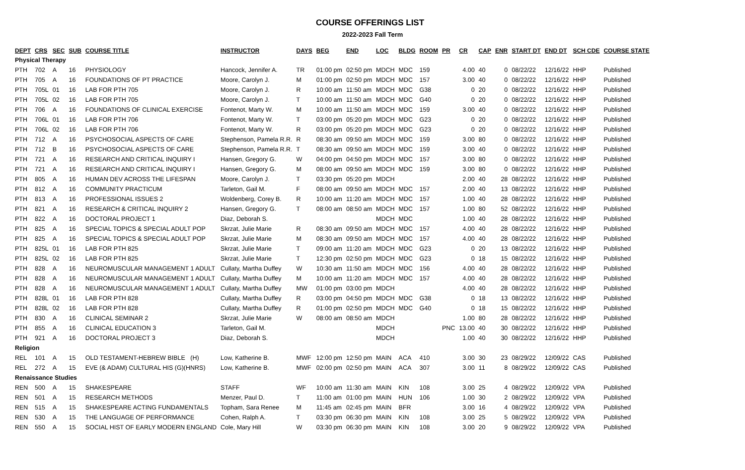COURSE OFFERINGS LIST
2022-2023 Fall Term
| DEPT | CRS | SEC | SUB | COURSE TITLE | INSTRUCTOR | DAYS | BEG | END | LOC | BLDG | ROOM | PR | CR | CAP | ENR | START DT | END DT | SCH CDE | COURSE STATE |
| --- | --- | --- | --- | --- | --- | --- | --- | --- | --- | --- | --- | --- | --- | --- | --- | --- | --- | --- | --- |
| Physical Therapy | | | | | | | | | | | | | | | | | | | |
| PTH | 702 | A | 16 | PHYSIOLOGY | Hancock, Jennifer A. | TR | 01:00 pm | 02:50 pm | MDCH | MDC | 159 | | 4.00 | 40 | 0 | 08/22/22 | 12/16/22 | HHP | Published |
| PTH | 705 | A | 16 | FOUNDATIONS OF PT PRACTICE | Moore, Carolyn J. | M | 01:00 pm | 02:50 pm | MDCH | MDC | 157 | | 3.00 | 40 | 0 | 08/22/22 | 12/16/22 | HHP | Published |
| PTH | 705L | 01 | 16 | LAB FOR PTH 705 | Moore, Carolyn J. | R | 10:00 am | 11:50 am | MDCH | MDC | G38 | | 0 | 20 | 0 | 08/22/22 | 12/16/22 | HHP | Published |
| PTH | 705L | 02 | 16 | LAB FOR PTH 705 | Moore, Carolyn J. | T | 10:00 am | 11:50 am | MDCH | MDC | G40 | | 0 | 20 | 0 | 08/22/22 | 12/16/22 | HHP | Published |
| PTH | 706 | A | 16 | FOUNDATIONS OF CLINICAL EXERCISE | Fontenot, Marty W. | M | 10:00 am | 11:50 am | MDCH | MDC | 159 | | 3.00 | 40 | 0 | 08/22/22 | 12/16/22 | HHP | Published |
| PTH | 706L | 01 | 16 | LAB FOR PTH 706 | Fontenot, Marty W. | T | 03:00 pm | 05:20 pm | MDCH | MDC | G23 | | 0 | 20 | 0 | 08/22/22 | 12/16/22 | HHP | Published |
| PTH | 706L | 02 | 16 | LAB FOR PTH 706 | Fontenot, Marty W. | R | 03:00 pm | 05:20 pm | MDCH | MDC | G23 | | 0 | 20 | 0 | 08/22/22 | 12/16/22 | HHP | Published |
| PTH | 712 | A | 16 | PSYCHOSOCIAL ASPECTS OF CARE | Stephenson, Pamela R.R. | R | 08:30 am | 09:50 am | MDCH | MDC | 159 | | 3.00 | 80 | 0 | 08/22/22 | 12/16/22 | HHP | Published |
| PTH | 712 | B | 16 | PSYCHOSOCIAL ASPECTS OF CARE | Stephenson, Pamela R.R. | T | 08:30 am | 09:50 am | MDCH | MDC | 159 | | 3.00 | 40 | 0 | 08/22/22 | 12/16/22 | HHP | Published |
| PTH | 721 | A | 16 | RESEARCH AND CRITICAL INQUIRY I | Hansen, Gregory G. | W | 04:00 pm | 04:50 pm | MDCH | MDC | 157 | | 3.00 | 80 | 0 | 08/22/22 | 12/16/22 | HHP | Published |
| PTH | 721 | A | 16 | RESEARCH AND CRITICAL INQUIRY I | Hansen, Gregory G. | M | 08:00 am | 09:50 am | MDCH | MDC | 159 | | 3.00 | 80 | 0 | 08/22/22 | 12/16/22 | HHP | Published |
| PTH | 805 | A | 16 | HUMAN DEV ACROSS THE LIFESPAN | Moore, Carolyn J. | T | 03:30 pm | 05:20 pm | MDCH | | | | 2.00 | 40 | 28 | 08/22/22 | 12/16/22 | HHP | Published |
| PTH | 812 | A | 16 | COMMUNITY PRACTICUM | Tarleton, Gail M. | F | 08:00 am | 09:50 am | MDCH | MDC | 157 | | 2.00 | 40 | 13 | 08/22/22 | 12/16/22 | HHP | Published |
| PTH | 813 | A | 16 | PROFESSIONAL ISSUES 2 | Woldenberg, Corey B. | R | 10:00 am | 11:20 am | MDCH | MDC | 157 | | 1.00 | 40 | 28 | 08/22/22 | 12/16/22 | HHP | Published |
| PTH | 821 | A | 16 | RESEARCH & CRITICAL INQUIRY 2 | Hansen, Gregory G. | T | 08:00 am | 08:50 am | MDCH | MDC | 157 | | 1.00 | 80 | 52 | 08/22/22 | 12/16/22 | HHP | Published |
| PTH | 822 | A | 16 | DOCTORAL PROJECT 1 | Diaz, Deborah S. | | | | MDCH | MDC | | | 1.00 | 40 | 28 | 08/22/22 | 12/16/22 | HHP | Published |
| PTH | 825 | A | 16 | SPECIAL TOPICS & SPECIAL ADULT POP | Skrzat, Julie Marie | R | 08:30 am | 09:50 am | MDCH | MDC | 157 | | 4.00 | 40 | 28 | 08/22/22 | 12/16/22 | HHP | Published |
| PTH | 825 | A | 16 | SPECIAL TOPICS & SPECIAL ADULT POP | Skrzat, Julie Marie | M | 08:30 am | 09:50 am | MDCH | MDC | 157 | | 4.00 | 40 | 28 | 08/22/22 | 12/16/22 | HHP | Published |
| PTH | 825L | 01 | 16 | LAB FOR PTH 825 | Skrzat, Julie Marie | T | 09:00 am | 11:20 am | MDCH | MDC | G23 | | 0 | 20 | 13 | 08/22/22 | 12/16/22 | HHP | Published |
| PTH | 825L | 02 | 16 | LAB FOR PTH 825 | Skrzat, Julie Marie | T | 12:30 pm | 02:50 pm | MDCH | MDC | G23 | | 0 | 18 | 15 | 08/22/22 | 12/16/22 | HHP | Published |
| PTH | 828 | A | 16 | NEUROMUSCULAR MANAGEMENT 1 ADULT | Cullaty, Martha Duffey | W | 10:30 am | 11:50 am | MDCH | MDC | 156 | | 4.00 | 40 | 28 | 08/22/22 | 12/16/22 | HHP | Published |
| PTH | 828 | A | 16 | NEUROMUSCULAR MANAGEMENT 1 ADULT | Cullaty, Martha Duffey | M | 10:00 am | 11:20 am | MDCH | MDC | 157 | | 4.00 | 40 | 28 | 08/22/22 | 12/16/22 | HHP | Published |
| PTH | 828 | A | 16 | NEUROMUSCULAR MANAGEMENT 1 ADULT | Cullaty, Martha Duffey | MW | 01:00 pm | 03:00 pm | MDCH | | | | 4.00 | 40 | 28 | 08/22/22 | 12/16/22 | HHP | Published |
| PTH | 828L | 01 | 16 | LAB FOR PTH 828 | Cullaty, Martha Duffey | R | 03:00 pm | 04:50 pm | MDCH | MDC | G38 | | 0 | 18 | 13 | 08/22/22 | 12/16/22 | HHP | Published |
| PTH | 828L | 02 | 16 | LAB FOR PTH 828 | Cullaty, Martha Duffey | R | 01:00 pm | 02:50 pm | MDCH | MDC | G40 | | 0 | 18 | 15 | 08/22/22 | 12/16/22 | HHP | Published |
| PTH | 830 | A | 16 | CLINICAL SEMINAR 2 | Skrzat, Julie Marie | W | 08:00 am | 08:50 am | MDCH | | | | 1.00 | 80 | 28 | 08/22/22 | 12/16/22 | HHP | Published |
| PTH | 855 | A | 16 | CLINICAL EDUCATION 3 | Tarleton, Gail M. | | | | MDCH | | | PNC | 13.00 | 40 | 30 | 08/22/22 | 12/16/22 | HHP | Published |
| PTH | 921 | A | 16 | DOCTORAL PROJECT 3 | Diaz, Deborah S. | | | | MDCH | | | | 1.00 | 40 | 30 | 08/22/22 | 12/16/22 | HHP | Published |
| Religion | | | | | | | | | | | | | | | | | | | |
| REL | 101 | A | 15 | OLD TESTAMENT-HEBREW BIBLE (H) | Low, Katherine B. | MWF | 12:00 pm | 12:50 pm | MAIN | ACA | 410 | | 3.00 | 30 | 23 | 08/29/22 | 12/09/22 | CAS | Published |
| REL | 272 | A | 15 | EVE (& ADAM) CULTURAL HIS (G)(HNRS) | Low, Katherine B. | MWF | 02:00 pm | 02:50 pm | MAIN | ACA | 307 | | 3.00 | 11 | 8 | 08/29/22 | 12/09/22 | CAS | Published |
| Renaissance Studies | | | | | | | | | | | | | | | | | | | |
| REN | 500 | A | 15 | SHAKESPEARE | STAFF | WF | 10:00 am | 11:30 am | MAIN | KIN | 108 | | 3.00 | 25 | 4 | 08/29/22 | 12/09/22 | VPA | Published |
| REN | 501 | A | 15 | RESEARCH METHODS | Menzer, Paul D. | T | 11:00 am | 01:00 pm | MAIN | HUN | 106 | | 1.00 | 30 | 2 | 08/29/22 | 12/09/22 | VPA | Published |
| REN | 515 | A | 15 | SHAKESPEARE ACTING FUNDAMENTALS | Topham, Sara Renee | M | 11:45 am | 02:45 pm | MAIN | BFR | | | 3.00 | 16 | 4 | 08/29/22 | 12/09/22 | VPA | Published |
| REN | 530 | A | 15 | THE LANGUAGE OF PERFORMANCE | Cohen, Ralph A. | T | 03:30 pm | 06:30 pm | MAIN | KIN | 108 | | 3.00 | 25 | 5 | 08/29/22 | 12/09/22 | VPA | Published |
| REN | 550 | A | 15 | SOCIAL HIST OF EARLY MODERN ENGLAND | Cole, Mary Hill | W | 03:30 pm | 06:30 pm | MAIN | KIN | 108 | | 3.00 | 20 | 9 | 08/29/22 | 12/09/22 | VPA | Published |